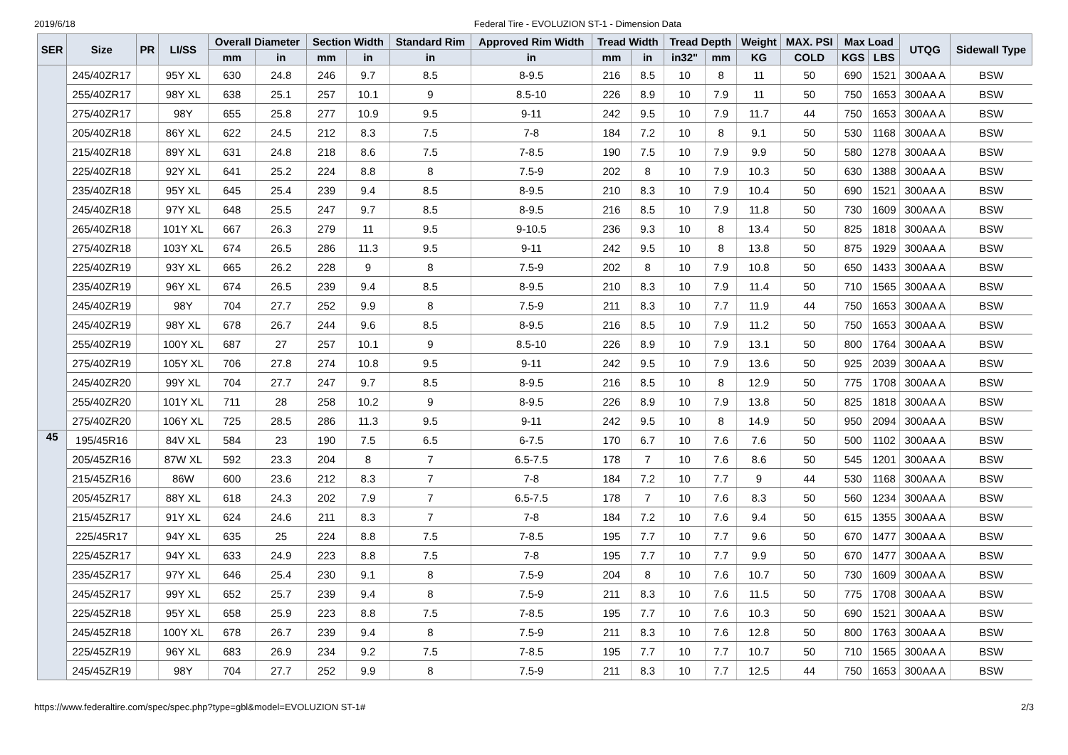2019/6/18 Federal Tire - EVOLUZION ST-1 - Dimension Data
| SER | Size | PR | LI/SS | Overall Diameter | | Section Width | | Standard Rim | Approved Rim Width | Tread Width | | Tread Depth | | Weight | MAX. PSI | Max Load | | UTQG | Sidewall Type |
| --- | --- | --- | --- | --- | --- | --- | --- | --- | --- | --- | --- | --- | --- | --- | --- | --- | --- | --- | --- |
| | | | | mm | in | mm | in | in | in | mm | in | in32" | mm | KG | COLD | KGS | LBS | | |
| | 245/40ZR17 | | 95Y XL | 630 | 24.8 | 246 | 9.7 | 8.5 | 8-9.5 | 216 | 8.5 | 10 | 8 | 11 | 50 | 690 | 1521 | 300AA A | BSW |
| | 255/40ZR17 | | 98Y XL | 638 | 25.1 | 257 | 10.1 | 9 | 8.5-10 | 226 | 8.9 | 10 | 7.9 | 11 | 50 | 750 | 1653 | 300AA A | BSW |
| | 275/40ZR17 | | 98Y | 655 | 25.8 | 277 | 10.9 | 9.5 | 9-11 | 242 | 9.5 | 10 | 7.9 | 11.7 | 44 | 750 | 1653 | 300AA A | BSW |
| | 205/40ZR18 | | 86Y XL | 622 | 24.5 | 212 | 8.3 | 7.5 | 7-8 | 184 | 7.2 | 10 | 8 | 9.1 | 50 | 530 | 1168 | 300AA A | BSW |
| | 215/40ZR18 | | 89Y XL | 631 | 24.8 | 218 | 8.6 | 7.5 | 7-8.5 | 190 | 7.5 | 10 | 7.9 | 9.9 | 50 | 580 | 1278 | 300AA A | BSW |
| | 225/40ZR18 | | 92Y XL | 641 | 25.2 | 224 | 8.8 | 8 | 7.5-9 | 202 | 8 | 10 | 7.9 | 10.3 | 50 | 630 | 1388 | 300AA A | BSW |
| | 235/40ZR18 | | 95Y XL | 645 | 25.4 | 239 | 9.4 | 8.5 | 8-9.5 | 210 | 8.3 | 10 | 7.9 | 10.4 | 50 | 690 | 1521 | 300AA A | BSW |
| | 245/40ZR18 | | 97Y XL | 648 | 25.5 | 247 | 9.7 | 8.5 | 8-9.5 | 216 | 8.5 | 10 | 7.9 | 11.8 | 50 | 730 | 1609 | 300AA A | BSW |
| | 265/40ZR18 | | 101Y XL | 667 | 26.3 | 279 | 11 | 9.5 | 9-10.5 | 236 | 9.3 | 10 | 8 | 13.4 | 50 | 825 | 1818 | 300AA A | BSW |
| | 275/40ZR18 | | 103Y XL | 674 | 26.5 | 286 | 11.3 | 9.5 | 9-11 | 242 | 9.5 | 10 | 8 | 13.8 | 50 | 875 | 1929 | 300AA A | BSW |
| | 225/40ZR19 | | 93Y XL | 665 | 26.2 | 228 | 9 | 8 | 7.5-9 | 202 | 8 | 10 | 7.9 | 10.8 | 50 | 650 | 1433 | 300AA A | BSW |
| | 235/40ZR19 | | 96Y XL | 674 | 26.5 | 239 | 9.4 | 8.5 | 8-9.5 | 210 | 8.3 | 10 | 7.9 | 11.4 | 50 | 710 | 1565 | 300AA A | BSW |
| | 245/40ZR19 | | 98Y | 704 | 27.7 | 252 | 9.9 | 8 | 7.5-9 | 211 | 8.3 | 10 | 7.7 | 11.9 | 44 | 750 | 1653 | 300AA A | BSW |
| | 245/40ZR19 | | 98Y XL | 678 | 26.7 | 244 | 9.6 | 8.5 | 8-9.5 | 216 | 8.5 | 10 | 7.9 | 11.2 | 50 | 750 | 1653 | 300AA A | BSW |
| | 255/40ZR19 | | 100Y XL | 687 | 27 | 257 | 10.1 | 9 | 8.5-10 | 226 | 8.9 | 10 | 7.9 | 13.1 | 50 | 800 | 1764 | 300AA A | BSW |
| | 275/40ZR19 | | 105Y XL | 706 | 27.8 | 274 | 10.8 | 9.5 | 9-11 | 242 | 9.5 | 10 | 7.9 | 13.6 | 50 | 925 | 2039 | 300AA A | BSW |
| | 245/40ZR20 | | 99Y XL | 704 | 27.7 | 247 | 9.7 | 8.5 | 8-9.5 | 216 | 8.5 | 10 | 8 | 12.9 | 50 | 775 | 1708 | 300AA A | BSW |
| | 255/40ZR20 | | 101Y XL | 711 | 28 | 258 | 10.2 | 9 | 8-9.5 | 226 | 8.9 | 10 | 7.9 | 13.8 | 50 | 825 | 1818 | 300AA A | BSW |
| | 275/40ZR20 | | 106Y XL | 725 | 28.5 | 286 | 11.3 | 9.5 | 9-11 | 242 | 9.5 | 10 | 8 | 14.9 | 50 | 950 | 2094 | 300AA A | BSW |
| 45 | 195/45R16 | | 84V XL | 584 | 23 | 190 | 7.5 | 6.5 | 6-7.5 | 170 | 6.7 | 10 | 7.6 | 7.6 | 50 | 500 | 1102 | 300AA A | BSW |
| | 205/45ZR16 | | 87W XL | 592 | 23.3 | 204 | 8 | 7 | 6.5-7.5 | 178 | 7 | 10 | 7.6 | 8.6 | 50 | 545 | 1201 | 300AA A | BSW |
| | 215/45ZR16 | | 86W | 600 | 23.6 | 212 | 8.3 | 7 | 7-8 | 184 | 7.2 | 10 | 7.7 | 9 | 44 | 530 | 1168 | 300AA A | BSW |
| | 205/45ZR17 | | 88Y XL | 618 | 24.3 | 202 | 7.9 | 7 | 6.5-7.5 | 178 | 7 | 10 | 7.6 | 8.3 | 50 | 560 | 1234 | 300AA A | BSW |
| | 215/45ZR17 | | 91Y XL | 624 | 24.6 | 211 | 8.3 | 7 | 7-8 | 184 | 7.2 | 10 | 7.6 | 9.4 | 50 | 615 | 1355 | 300AA A | BSW |
| | 225/45R17 | | 94Y XL | 635 | 25 | 224 | 8.8 | 7.5 | 7-8.5 | 195 | 7.7 | 10 | 7.7 | 9.6 | 50 | 670 | 1477 | 300AA A | BSW |
| | 225/45ZR17 | | 94Y XL | 633 | 24.9 | 223 | 8.8 | 7.5 | 7-8 | 195 | 7.7 | 10 | 7.7 | 9.9 | 50 | 670 | 1477 | 300AA A | BSW |
| | 235/45ZR17 | | 97Y XL | 646 | 25.4 | 230 | 9.1 | 8 | 7.5-9 | 204 | 8 | 10 | 7.6 | 10.7 | 50 | 730 | 1609 | 300AA A | BSW |
| | 245/45ZR17 | | 99Y XL | 652 | 25.7 | 239 | 9.4 | 8 | 7.5-9 | 211 | 8.3 | 10 | 7.6 | 11.5 | 50 | 775 | 1708 | 300AA A | BSW |
| | 225/45ZR18 | | 95Y XL | 658 | 25.9 | 223 | 8.8 | 7.5 | 7-8.5 | 195 | 7.7 | 10 | 7.6 | 10.3 | 50 | 690 | 1521 | 300AA A | BSW |
| | 245/45ZR18 | | 100Y XL | 678 | 26.7 | 239 | 9.4 | 8 | 7.5-9 | 211 | 8.3 | 10 | 7.6 | 12.8 | 50 | 800 | 1763 | 300AA A | BSW |
| | 225/45ZR19 | | 96Y XL | 683 | 26.9 | 234 | 9.2 | 7.5 | 7-8.5 | 195 | 7.7 | 10 | 7.7 | 10.7 | 50 | 710 | 1565 | 300AA A | BSW |
| | 245/45ZR19 | | 98Y | 704 | 27.7 | 252 | 9.9 | 8 | 7.5-9 | 211 | 8.3 | 10 | 7.7 | 12.5 | 44 | 750 | 1653 | 300AA A | BSW |
https://www.federaltire.com/spec/spec.php?type=gbl&model=EVOLUZION ST-1# 2/3